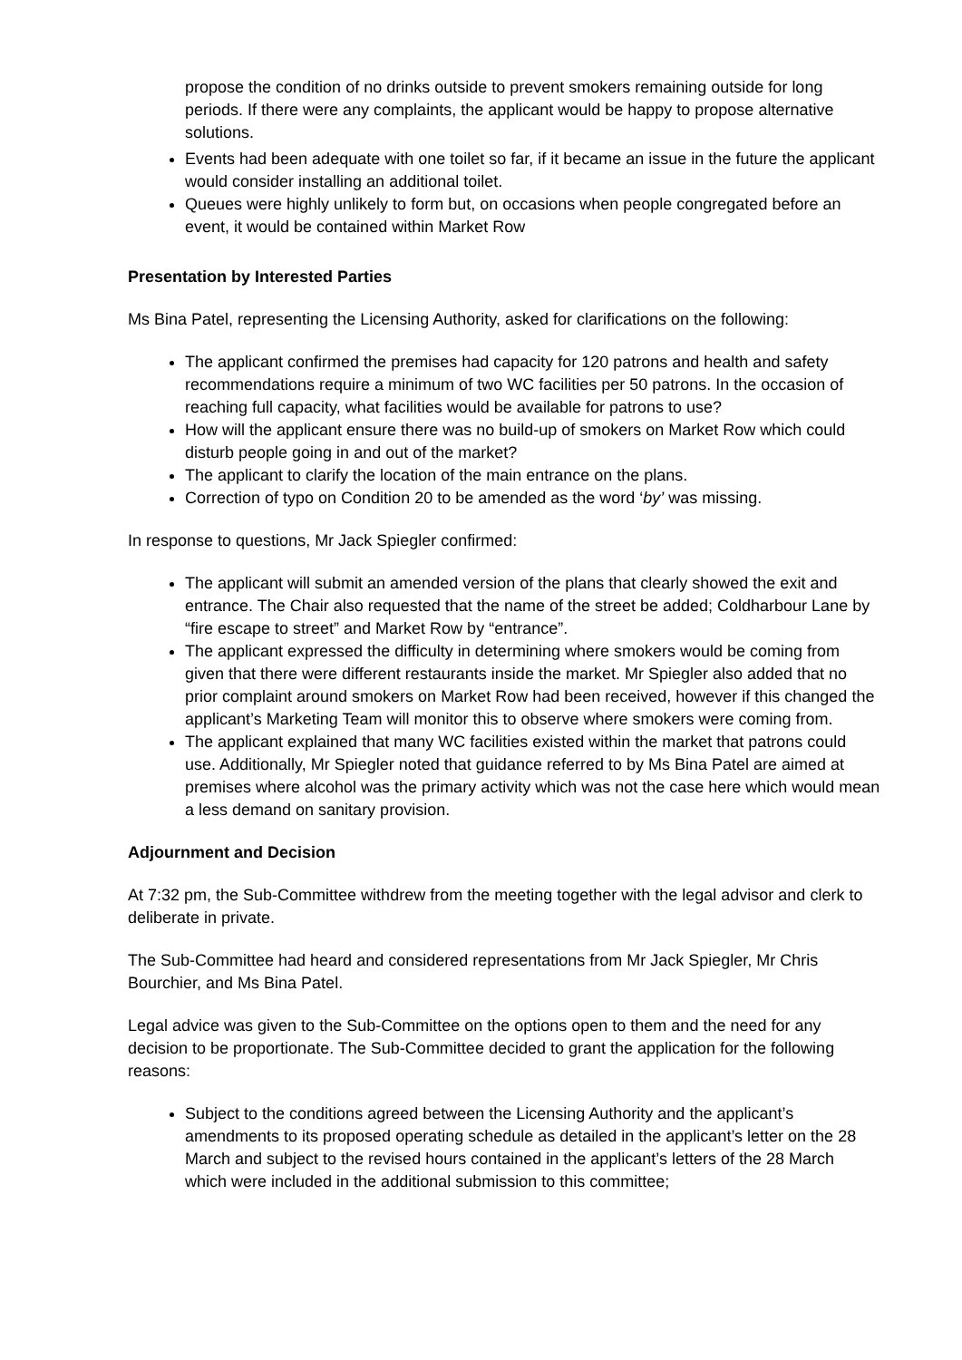propose the condition of no drinks outside to prevent smokers remaining outside for long periods. If there were any complaints, the applicant would be happy to propose alternative solutions.
Events had been adequate with one toilet so far, if it became an issue in the future the applicant would consider installing an additional toilet.
Queues were highly unlikely to form but, on occasions when people congregated before an event, it would be contained within Market Row
Presentation by Interested Parties
Ms Bina Patel, representing the Licensing Authority, asked for clarifications on the following:
The applicant confirmed the premises had capacity for 120 patrons and health and safety recommendations require a minimum of two WC facilities per 50 patrons. In the occasion of reaching full capacity, what facilities would be available for patrons to use?
How will the applicant ensure there was no build-up of smokers on Market Row which could disturb people going in and out of the market?
The applicant to clarify the location of the main entrance on the plans.
Correction of typo on Condition 20 to be amended as the word ‘by’ was missing.
In response to questions, Mr Jack Spiegler confirmed:
The applicant will submit an amended version of the plans that clearly showed the exit and entrance. The Chair also requested that the name of the street be added; Coldharbour Lane by “fire escape to street” and Market Row by “entrance”.
The applicant expressed the difficulty in determining where smokers would be coming from given that there were different restaurants inside the market. Mr Spiegler also added that no prior complaint around smokers on Market Row had been received, however if this changed the applicant’s Marketing Team will monitor this to observe where smokers were coming from.
The applicant explained that many WC facilities existed within the market that patrons could use. Additionally, Mr Spiegler noted that guidance referred to by Ms Bina Patel are aimed at premises where alcohol was the primary activity which was not the case here which would mean a less demand on sanitary provision.
Adjournment and Decision
At 7:32 pm, the Sub-Committee withdrew from the meeting together with the legal advisor and clerk to deliberate in private.
The Sub-Committee had heard and considered representations from Mr Jack Spiegler, Mr Chris Bourchier, and Ms Bina Patel.
Legal advice was given to the Sub-Committee on the options open to them and the need for any decision to be proportionate. The Sub-Committee decided to grant the application for the following reasons:
Subject to the conditions agreed between the Licensing Authority and the applicant’s amendments to its proposed operating schedule as detailed in the applicant’s letter on the 28 March and subject to the revised hours contained in the applicant’s letters of the 28 March which were included in the additional submission to this committee;